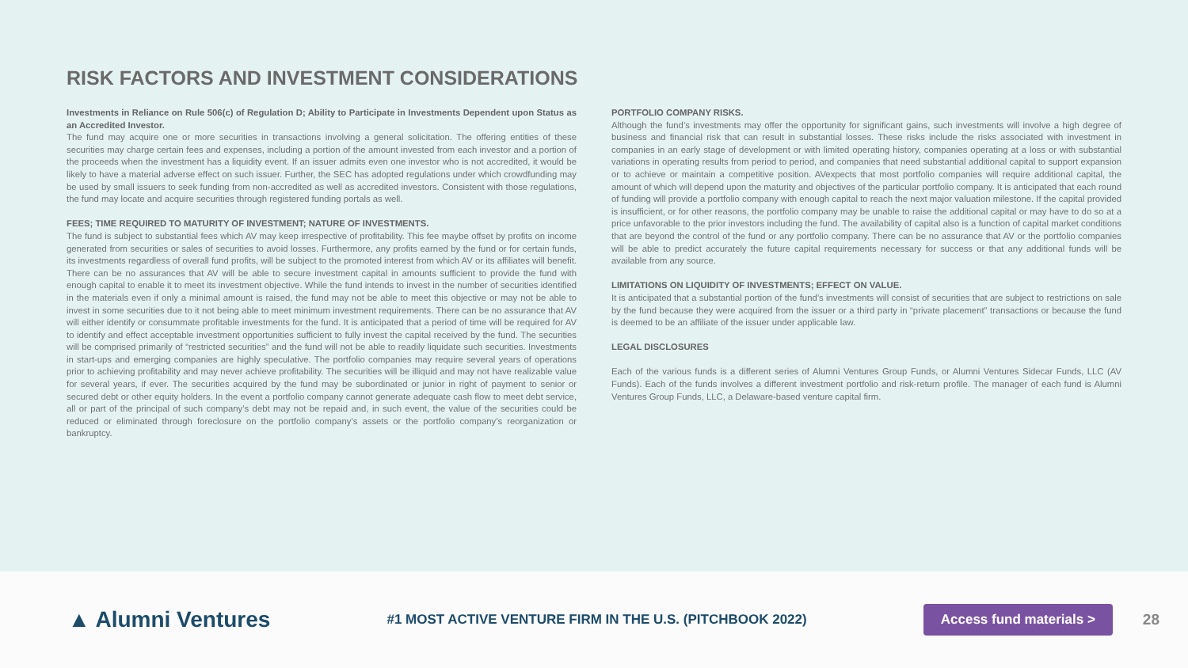RISK FACTORS AND INVESTMENT CONSIDERATIONS
Investments in Reliance on Rule 506(c) of Regulation D; Ability to Participate in Investments Dependent upon Status as an Accredited Investor.
The fund may acquire one or more securities in transactions involving a general solicitation. The offering entities of these securities may charge certain fees and expenses, including a portion of the amount invested from each investor and a portion of the proceeds when the investment has a liquidity event. If an issuer admits even one investor who is not accredited, it would be likely to have a material adverse effect on such issuer. Further, the SEC has adopted regulations under which crowdfunding may be used by small issuers to seek funding from non-accredited as well as accredited investors. Consistent with those regulations, the fund may locate and acquire securities through registered funding portals as well.
FEES; TIME REQUIRED TO MATURITY OF INVESTMENT; NATURE OF INVESTMENTS.
The fund is subject to substantial fees which AV may keep irrespective of profitability. This fee maybe offset by profits on income generated from securities or sales of securities to avoid losses. Furthermore, any profits earned by the fund or for certain funds, its investments regardless of overall fund profits, will be subject to the promoted interest from which AV or its affiliates will benefit. There can be no assurances that AV will be able to secure investment capital in amounts sufficient to provide the fund with enough capital to enable it to meet its investment objective. While the fund intends to invest in the number of securities identified in the materials even if only a minimal amount is raised, the fund may not be able to meet this objective or may not be able to invest in some securities due to it not being able to meet minimum investment requirements. There can be no assurance that AV will either identify or consummate profitable investments for the fund. It is anticipated that a period of time will be required for AV to identify and effect acceptable investment opportunities sufficient to fully invest the capital received by the fund. The securities will be comprised primarily of “restricted securities” and the fund will not be able to readily liquidate such securities. Investments in start-ups and emerging companies are highly speculative. The portfolio companies may require several years of operations prior to achieving profitability and may never achieve profitability. The securities will be illiquid and may not have realizable value for several years, if ever. The securities acquired by the fund may be subordinated or junior in right of payment to senior or secured debt or other equity holders. In the event a portfolio company cannot generate adequate cash flow to meet debt service, all or part of the principal of such company’s debt may not be repaid and, in such event, the value of the securities could be reduced or eliminated through foreclosure on the portfolio company’s assets or the portfolio company’s reorganization or bankruptcy.
PORTFOLIO COMPANY RISKS.
Although the fund’s investments may offer the opportunity for significant gains, such investments will involve a high degree of business and financial risk that can result in substantial losses. These risks include the risks associated with investment in companies in an early stage of development or with limited operating history, companies operating at a loss or with substantial variations in operating results from period to period, and companies that need substantial additional capital to support expansion or to achieve or maintain a competitive position. AVexpects that most portfolio companies will require additional capital, the amount of which will depend upon the maturity and objectives of the particular portfolio company. It is anticipated that each round of funding will provide a portfolio company with enough capital to reach the next major valuation milestone. If the capital provided is insufficient, or for other reasons, the portfolio company may be unable to raise the additional capital or may have to do so at a price unfavorable to the prior investors including the fund. The availability of capital also is a function of capital market conditions that are beyond the control of the fund or any portfolio company. There can be no assurance that AV or the portfolio companies will be able to predict accurately the future capital requirements necessary for success or that any additional funds will be available from any source.
LIMITATIONS ON LIQUIDITY OF INVESTMENTS; EFFECT ON VALUE.
It is anticipated that a substantial portion of the fund’s investments will consist of securities that are subject to restrictions on sale by the fund because they were acquired from the issuer or a third party in “private placement” transactions or because the fund is deemed to be an affiliate of the issuer under applicable law.
LEGAL DISCLOSURES
Each of the various funds is a different series of Alumni Ventures Group Funds, or Alumni Ventures Sidecar Funds, LLC (AV Funds). Each of the funds involves a different investment portfolio and risk-return profile. The manager of each fund is Alumni Ventures Group Funds, LLC, a Delaware-based venture capital firm.
▲ Alumni Ventures
#1 MOST ACTIVE VENTURE FIRM IN THE U.S. (PITCHBOOK 2022)
Access fund materials >
28